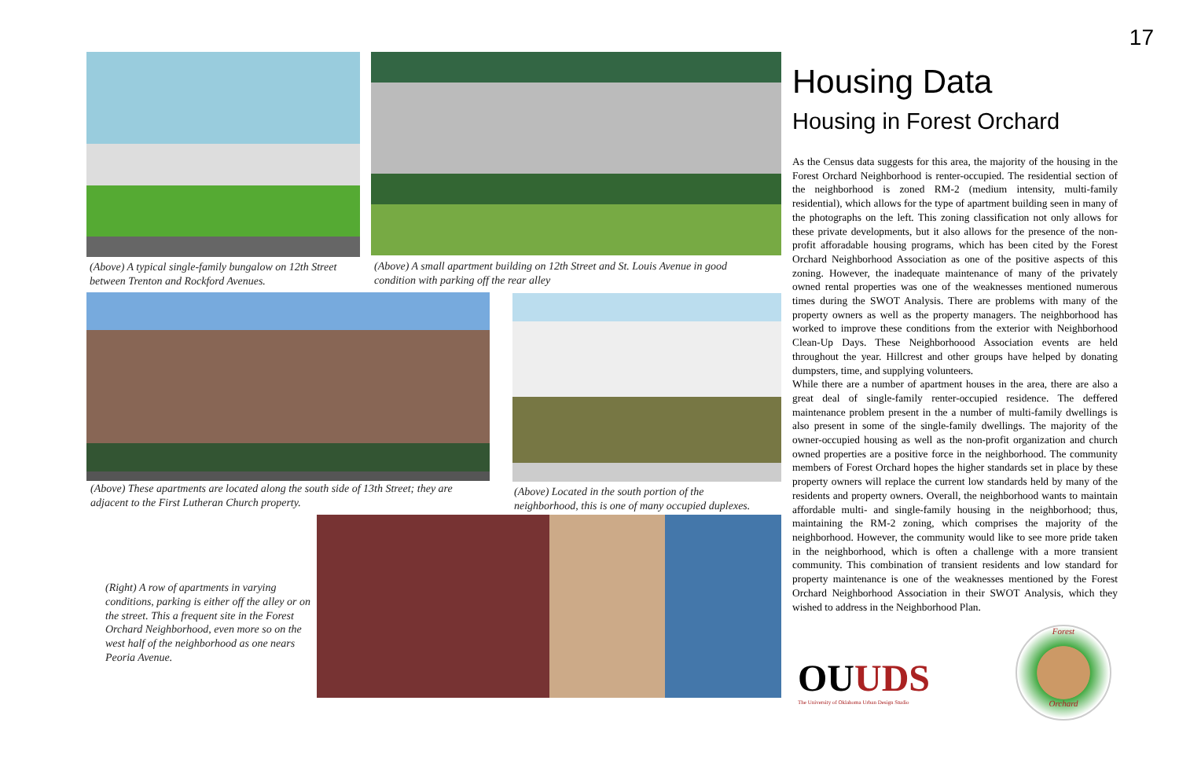17
(Above) A typical single-family bungalow on 12th Street between Trenton and Rockford Avenues.
(Above) A small apartment building on 12th Street and St. Louis Avenue in good condition with parking off the rear alley
(Above) These apartments are located along the south side of 13th Street; they are adjacent to the First Lutheran Church property.
(Above) Located in the south portion of the neighborhood, this is one of many occupied duplexes.
(Right) A row of apartments in varying conditions, parking is either off the alley or on the street. This a frequent site in the Forest Orchard Neighborhood, even more so on the west half of the neighborhood as one nears Peoria Avenue.
Housing Data
Housing in Forest Orchard
As the Census data suggests for this area, the majority of the housing in the Forest Orchard Neighborhood is renter-occupied. The residential section of the neighborhood is zoned RM-2 (medium intensity, multi-family residential), which allows for the type of apartment building seen in many of the photographs on the left. This zoning classification not only allows for these private developments, but it also allows for the presence of the non-profit afforadable housing programs, which has been cited by the Forest Orchard Neighborhood Association as one of the positive aspects of this zoning. However, the inadequate maintenance of many of the privately owned rental properties was one of the weaknesses mentioned numerous times during the SWOT Analysis. There are problems with many of the property owners as well as the property managers. The neighborhood has worked to improve these conditions from the exterior with Neighborhood Clean-Up Days. These Neighborhoood Association events are held throughout the year. Hillcrest and other groups have helped by donating dumpsters, time, and supplying volunteers.
While there are a number of apartment houses in the area, there are also a great deal of single-family renter-occupied residence. The deffered maintenance problem present in the a number of multi-family dwellings is also present in some of the single-family dwellings. The majority of the owner-occupied housing as well as the non-profit organization and church owned properties are a positive force in the neighborhood. The community members of Forest Orchard hopes the higher standards set in place by these property owners will replace the current low standards held by many of the residents and property owners. Overall, the neighborhood wants to maintain affordable multi- and single-family housing in the neighborhood; thus, maintaining the RM-2 zoning, which comprises the majority of the neighborhood. However, the community would like to see more pride taken in the neighborhood, which is often a challenge with a more transient community. This combination of transient residents and low standard for property maintenance is one of the weaknesses mentioned by the Forest Orchard Neighborhood Association in their SWOT Analysis, which they wished to address in the Neighborhood Plan.
OUUDS
The University of Oklahoma Urban Design Studio
Forest
Orchard